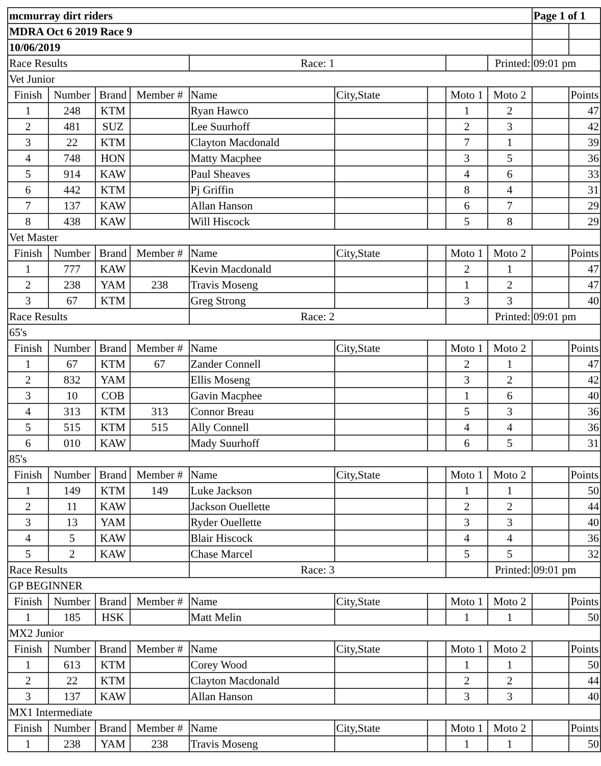| mcmurray dirt riders | | | | | | | | | Page 1 of 1 | |
| MDRA Oct 6 2019 Race 9 | | | | | | | | | | |
| 10/06/2019 | | | | | | | | | | |
| Race Results | | | | Race: 1 | | | | Printed: | 09:01 pm | |
| Vet Junior | | | | | | | | | | |
| Finish | Number | Brand | Member # | Name | City,State | | Moto 1 | Moto 2 | | Points |
| 1 | 248 | KTM | | Ryan Hawco | | | 1 | 2 | | 47 |
| 2 | 481 | SUZ | | Lee Suurhoff | | | 2 | 3 | | 42 |
| 3 | 22 | KTM | | Clayton Macdonald | | | 7 | 1 | | 39 |
| 4 | 748 | HON | | Matty Macphee | | | 3 | 5 | | 36 |
| 5 | 914 | KAW | | Paul Sheaves | | | 4 | 6 | | 33 |
| 6 | 442 | KTM | | Pj Griffin | | | 8 | 4 | | 31 |
| 7 | 137 | KAW | | Allan Hanson | | | 6 | 7 | | 29 |
| 8 | 438 | KAW | | Will Hiscock | | | 5 | 8 | | 29 |
| Vet Master | | | | | | | | | | |
| Finish | Number | Brand | Member # | Name | City,State | | Moto 1 | Moto 2 | | Points |
| 1 | 777 | KAW | | Kevin Macdonald | | | 2 | 1 | | 47 |
| 2 | 238 | YAM | 238 | Travis Moseng | | | 1 | 2 | | 47 |
| 3 | 67 | KTM | | Greg Strong | | | 3 | 3 | | 40 |
| Race Results | | | | Race: 2 | | | | Printed: | 09:01 pm | |
| 65's | | | | | | | | | | |
| Finish | Number | Brand | Member # | Name | City,State | | Moto 1 | Moto 2 | | Points |
| 1 | 67 | KTM | 67 | Zander Connell | | | 2 | 1 | | 47 |
| 2 | 832 | YAM | | Ellis Moseng | | | 3 | 2 | | 42 |
| 3 | 10 | COB | | Gavin Macphee | | | 1 | 6 | | 40 |
| 4 | 313 | KTM | 313 | Connor Breau | | | 5 | 3 | | 36 |
| 5 | 515 | KTM | 515 | Ally Connell | | | 4 | 4 | | 36 |
| 6 | 010 | KAW | | Mady Suurhoff | | | 6 | 5 | | 31 |
| 85's | | | | | | | | | | |
| Finish | Number | Brand | Member # | Name | City,State | | Moto 1 | Moto 2 | | Points |
| 1 | 149 | KTM | 149 | Luke Jackson | | | 1 | 1 | | 50 |
| 2 | 11 | KAW | | Jackson Ouellette | | | 2 | 2 | | 44 |
| 3 | 13 | YAM | | Ryder Ouellette | | | 3 | 3 | | 40 |
| 4 | 5 | KAW | | Blair Hiscock | | | 4 | 4 | | 36 |
| 5 | 2 | KAW | | Chase Marcel | | | 5 | 5 | | 32 |
| Race Results | | | | Race: 3 | | | | Printed: | 09:01 pm | |
| GP BEGINNER | | | | | | | | | | |
| Finish | Number | Brand | Member # | Name | City,State | | Moto 1 | Moto 2 | | Points |
| 1 | 185 | HSK | | Matt Melin | | | 1 | 1 | | 50 |
| MX2 Junior | | | | | | | | | | |
| Finish | Number | Brand | Member # | Name | City,State | | Moto 1 | Moto 2 | | Points |
| 1 | 613 | KTM | | Corey Wood | | | 1 | 1 | | 50 |
| 2 | 22 | KTM | | Clayton Macdonald | | | 2 | 2 | | 44 |
| 3 | 137 | KAW | | Allan Hanson | | | 3 | 3 | | 40 |
| MX1 Intermediate | | | | | | | | | | |
| Finish | Number | Brand | Member # | Name | City,State | | Moto 1 | Moto 2 | | Points |
| 1 | 238 | YAM | 238 | Travis Moseng | | | 1 | 1 | | 50 |